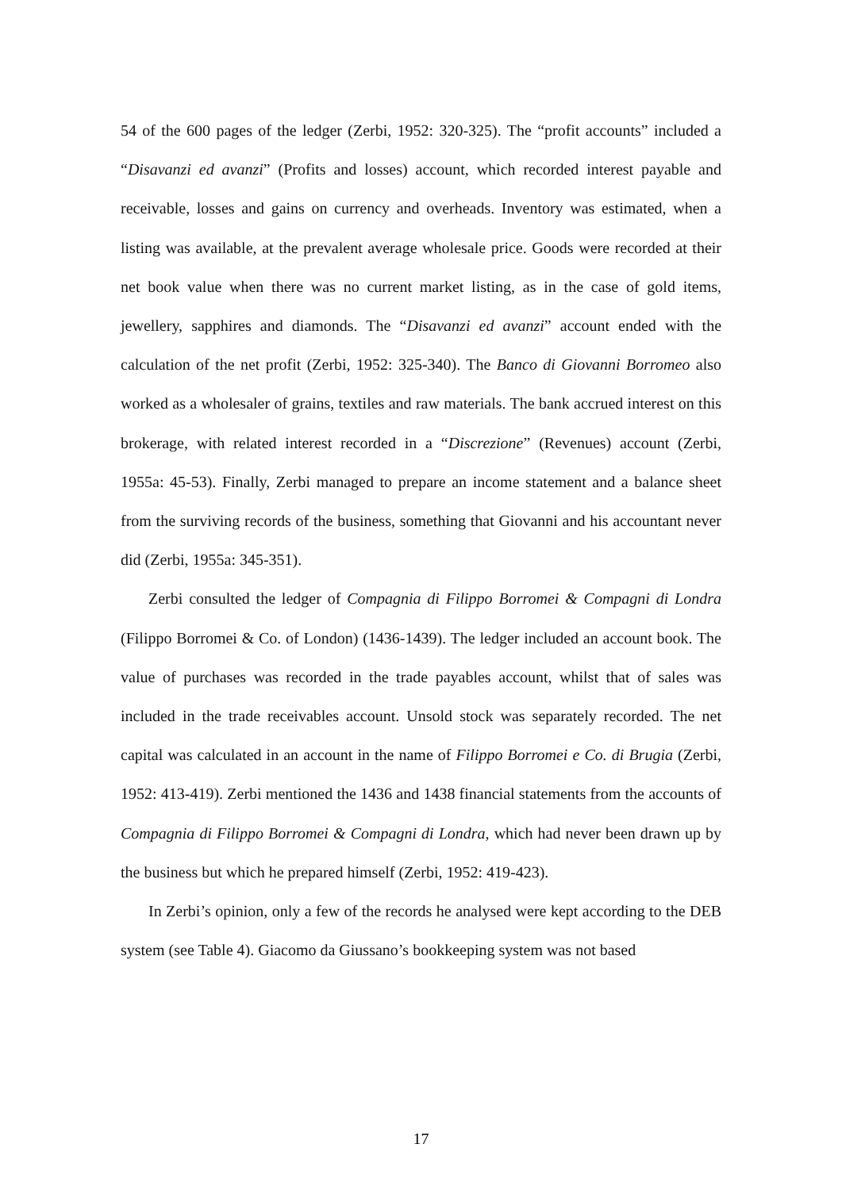54 of the 600 pages of the ledger (Zerbi, 1952: 320-325). The “profit accounts” included a “Disavanzi ed avanzi” (Profits and losses) account, which recorded interest payable and receivable, losses and gains on currency and overheads. Inventory was estimated, when a listing was available, at the prevalent average wholesale price. Goods were recorded at their net book value when there was no current market listing, as in the case of gold items, jewellery, sapphires and diamonds. The “Disavanzi ed avanzi” account ended with the calculation of the net profit (Zerbi, 1952: 325-340). The Banco di Giovanni Borromeo also worked as a wholesaler of grains, textiles and raw materials. The bank accrued interest on this brokerage, with related interest recorded in a “Discrezione” (Revenues) account (Zerbi, 1955a: 45-53). Finally, Zerbi managed to prepare an income statement and a balance sheet from the surviving records of the business, something that Giovanni and his accountant never did (Zerbi, 1955a: 345-351).
Zerbi consulted the ledger of Compagnia di Filippo Borromei & Compagni di Londra (Filippo Borromei & Co. of London) (1436-1439). The ledger included an account book. The value of purchases was recorded in the trade payables account, whilst that of sales was included in the trade receivables account. Unsold stock was separately recorded. The net capital was calculated in an account in the name of Filippo Borromei e Co. di Brugia (Zerbi, 1952: 413-419). Zerbi mentioned the 1436 and 1438 financial statements from the accounts of Compagnia di Filippo Borromei & Compagni di Londra, which had never been drawn up by the business but which he prepared himself (Zerbi, 1952: 419-423).
In Zerbi’s opinion, only a few of the records he analysed were kept according to the DEB system (see Table 4). Giacomo da Giussano’s bookkeeping system was not based
17